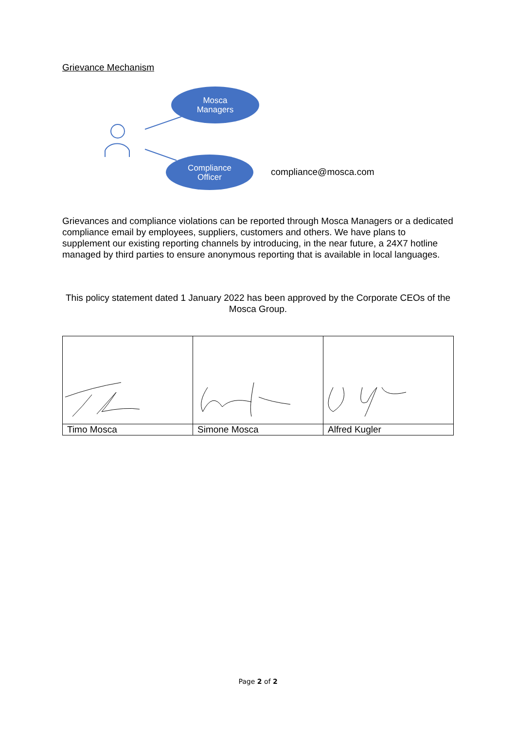Grievance Mechanism
Mosca
Managers
Compliance
Officer
compliance@mosca.com
Grievances and compliance violations can be reported through Mosca Managers or a dedicated compliance email by employees, suppliers, customers and others. We have plans to supplement our existing reporting channels by introducing, in the near future, a 24X7 hotline managed by third parties to ensure anonymous reporting that is available in local languages.
This policy statement dated 1 January 2022 has been approved by the Corporate CEOs of the Mosca Group.
| Timo Mosca | Simone Mosca | Alfred Kugler |
Page 2 of 2